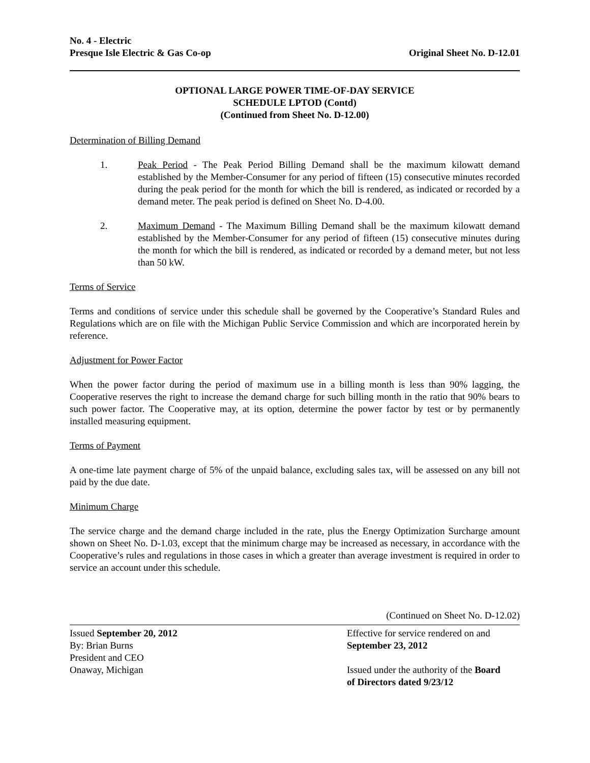No. 4 - Electric
Presque Isle Electric & Gas Co-op
Original Sheet No. D-12.01
OPTIONAL LARGE POWER TIME-OF-DAY SERVICE
SCHEDULE LPTOD (Contd)
(Continued from Sheet No. D-12.00)
Determination of Billing Demand
1. Peak Period - The Peak Period Billing Demand shall be the maximum kilowatt demand established by the Member-Consumer for any period of fifteen (15) consecutive minutes recorded during the peak period for the month for which the bill is rendered, as indicated or recorded by a demand meter. The peak period is defined on Sheet No. D-4.00.
2. Maximum Demand - The Maximum Billing Demand shall be the maximum kilowatt demand established by the Member-Consumer for any period of fifteen (15) consecutive minutes during the month for which the bill is rendered, as indicated or recorded by a demand meter, but not less than 50 kW.
Terms of Service
Terms and conditions of service under this schedule shall be governed by the Cooperative’s Standard Rules and Regulations which are on file with the Michigan Public Service Commission and which are incorporated herein by reference.
Adjustment for Power Factor
When the power factor during the period of maximum use in a billing month is less than 90% lagging, the Cooperative reserves the right to increase the demand charge for such billing month in the ratio that 90% bears to such power factor. The Cooperative may, at its option, determine the power factor by test or by permanently installed measuring equipment.
Terms of Payment
A one-time late payment charge of 5% of the unpaid balance, excluding sales tax, will be assessed on any bill not paid by the due date.
Minimum Charge
The service charge and the demand charge included in the rate, plus the Energy Optimization Surcharge amount shown on Sheet No. D-1.03, except that the minimum charge may be increased as necessary, in accordance with the Cooperative’s rules and regulations in those cases in which a greater than average investment is required in order to service an account under this schedule.
(Continued on Sheet No. D-12.02)
Issued September 20, 2012
By: Brian Burns
President and CEO
Onaway, Michigan
Effective for service rendered on and
September 23, 2012
Issued under the authority of the Board
of Directors dated 9/23/12